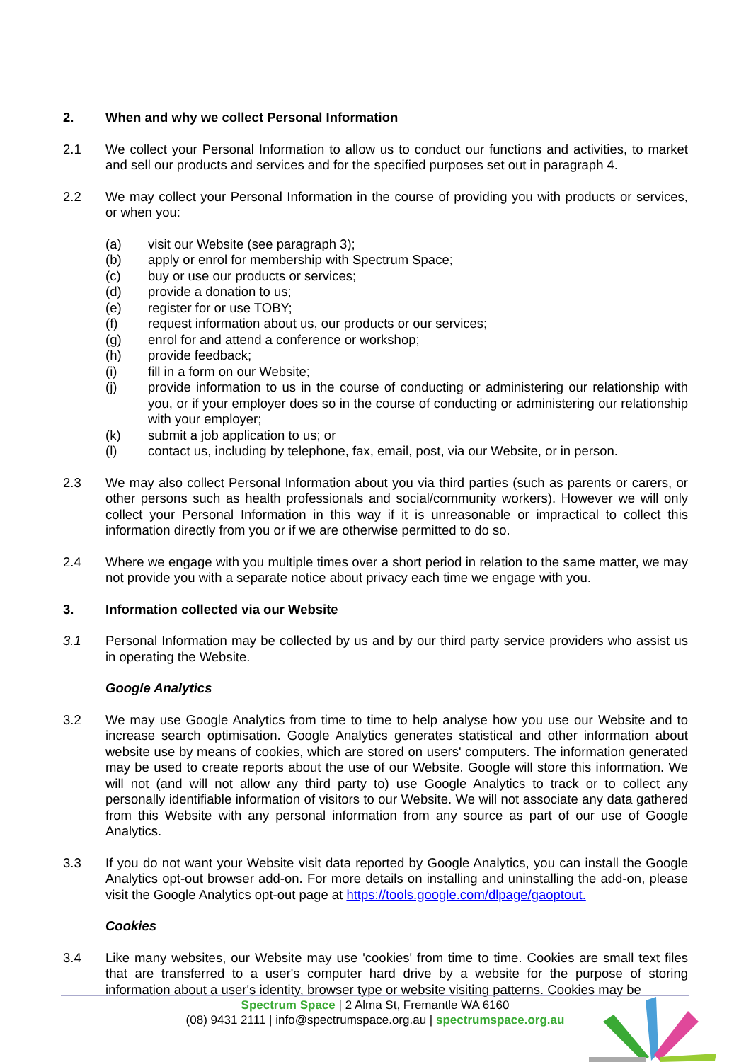2. When and why we collect Personal Information
2.1 We collect your Personal Information to allow us to conduct our functions and activities, to market and sell our products and services and for the specified purposes set out in paragraph 4.
2.2 We may collect your Personal Information in the course of providing you with products or services, or when you:
(a) visit our Website (see paragraph 3);
(b) apply or enrol for membership with Spectrum Space;
(c) buy or use our products or services;
(d) provide a donation to us;
(e) register for or use TOBY;
(f) request information about us, our products or our services;
(g) enrol for and attend a conference or workshop;
(h) provide feedback;
(i) fill in a form on our Website;
(j) provide information to us in the course of conducting or administering our relationship with you, or if your employer does so in the course of conducting or administering our relationship with your employer;
(k) submit a job application to us; or
(l) contact us, including by telephone, fax, email, post, via our Website, or in person.
2.3 We may also collect Personal Information about you via third parties (such as parents or carers, or other persons such as health professionals and social/community workers). However we will only collect your Personal Information in this way if it is unreasonable or impractical to collect this information directly from you or if we are otherwise permitted to do so.
2.4 Where we engage with you multiple times over a short period in relation to the same matter, we may not provide you with a separate notice about privacy each time we engage with you.
3. Information collected via our Website
3.1 Personal Information may be collected by us and by our third party service providers who assist us in operating the Website.
Google Analytics
3.2 We may use Google Analytics from time to time to help analyse how you use our Website and to increase search optimisation. Google Analytics generates statistical and other information about website use by means of cookies, which are stored on users' computers. The information generated may be used to create reports about the use of our Website. Google will store this information. We will not (and will not allow any third party to) use Google Analytics to track or to collect any personally identifiable information of visitors to our Website. We will not associate any data gathered from this Website with any personal information from any source as part of our use of Google Analytics.
3.3 If you do not want your Website visit data reported by Google Analytics, you can install the Google Analytics opt-out browser add-on. For more details on installing and uninstalling the add-on, please visit the Google Analytics opt-out page at https://tools.google.com/dlpage/gaoptout.
Cookies
3.4 Like many websites, our Website may use 'cookies' from time to time. Cookies are small text files that are transferred to a user's computer hard drive by a website for the purpose of storing information about a user's identity, browser type or website visiting patterns. Cookies may be
Spectrum Space | 2 Alma St, Fremantle WA 6160
(08) 9431 2111 | info@spectrumspace.org.au | spectrumspace.org.au